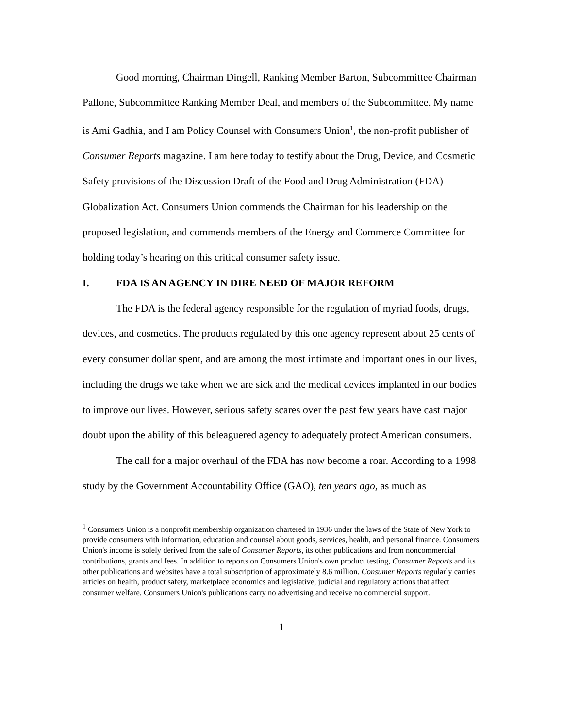Good morning, Chairman Dingell, Ranking Member Barton, Subcommittee Chairman Pallone, Subcommittee Ranking Member Deal, and members of the Subcommittee. My name is Ami Gadhia, and I am Policy Counsel with Consumers Union<sup>1</sup>, the non-profit publisher of Consumer Reports magazine. I am here today to testify about the Drug, Device, and Cosmetic Safety provisions of the Discussion Draft of the Food and Drug Administration (FDA) Globalization Act. Consumers Union commends the Chairman for his leadership on the proposed legislation, and commends members of the Energy and Commerce Committee for holding today’s hearing on this critical consumer safety issue.
I. FDA IS AN AGENCY IN DIRE NEED OF MAJOR REFORM
The FDA is the federal agency responsible for the regulation of myriad foods, drugs, devices, and cosmetics. The products regulated by this one agency represent about 25 cents of every consumer dollar spent, and are among the most intimate and important ones in our lives, including the drugs we take when we are sick and the medical devices implanted in our bodies to improve our lives. However, serious safety scares over the past few years have cast major doubt upon the ability of this beleaguered agency to adequately protect American consumers.
The call for a major overhaul of the FDA has now become a roar. According to a 1998 study by the Government Accountability Office (GAO), ten years ago, as much as
<sup>1</sup> Consumers Union is a nonprofit membership organization chartered in 1936 under the laws of the State of New York to provide consumers with information, education and counsel about goods, services, health, and personal finance. Consumers Union's income is solely derived from the sale of Consumer Reports, its other publications and from noncommercial contributions, grants and fees. In addition to reports on Consumers Union's own product testing, Consumer Reports and its other publications and websites have a total subscription of approximately 8.6 million. Consumer Reports regularly carries articles on health, product safety, marketplace economics and legislative, judicial and regulatory actions that affect consumer welfare. Consumers Union's publications carry no advertising and receive no commercial support.
1